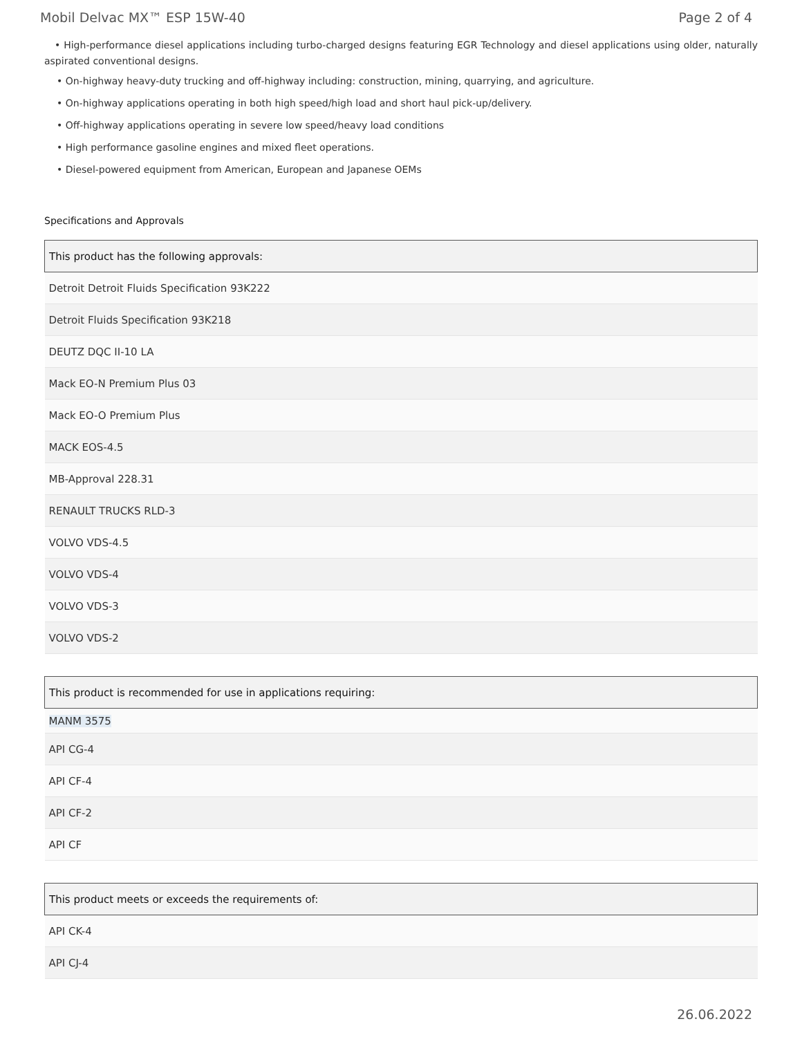Mobil Delvac MX™ ESP 15W-40 Page 2 of 4
• High-performance diesel applications including turbo-charged designs featuring EGR Technology and diesel applications using older, naturally aspirated conventional designs.
• On-highway heavy-duty trucking and off-highway including: construction, mining, quarrying, and agriculture.
• On-highway applications operating in both high speed/high load and short haul pick-up/delivery.
• Off-highway applications operating in severe low speed/heavy load conditions
• High performance gasoline engines and mixed fleet operations.
• Diesel-powered equipment from American, European and Japanese OEMs
Specifications and Approvals
| This product has the following approvals: |
| --- |
| Detroit Detroit Fluids Specification 93K222 |
| Detroit Fluids Specification 93K218 |
| DEUTZ DQC II-10 LA |
| Mack EO-N Premium Plus 03 |
| Mack EO-O Premium Plus |
| MACK EOS-4.5 |
| MB-Approval 228.31 |
| RENAULT TRUCKS RLD-3 |
| VOLVO VDS-4.5 |
| VOLVO VDS-4 |
| VOLVO VDS-3 |
| VOLVO VDS-2 |
| This product is recommended for use in applications requiring: |
| --- |
| MANM 3575 |
| API CG-4 |
| API CF-4 |
| API CF-2 |
| API CF |
| This product meets or exceeds the requirements of: |
| --- |
| API CK-4 |
| API CJ-4 |
26.06.2022